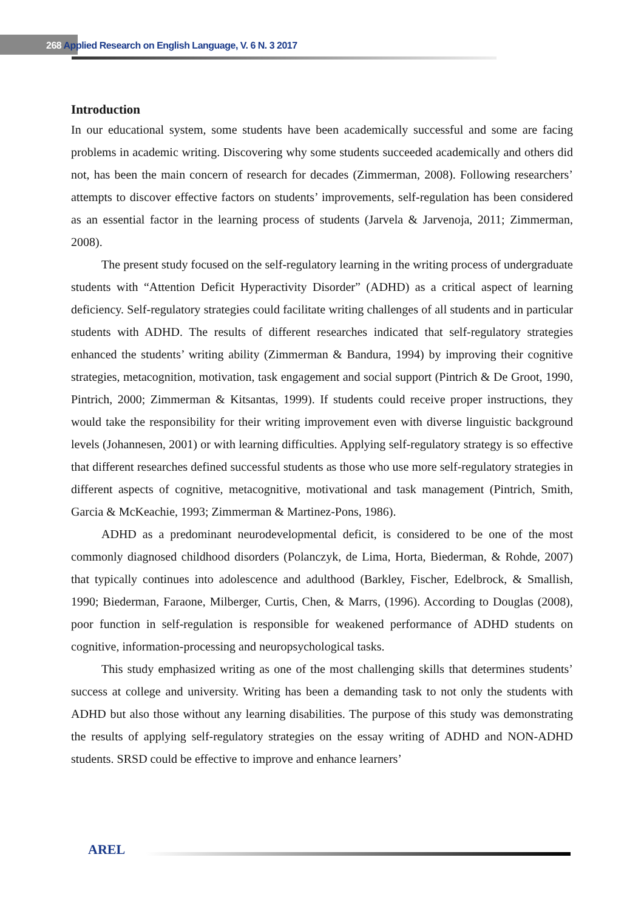268 Applied Research on English Language, V. 6 N. 3 2017
Introduction
In our educational system, some students have been academically successful and some are facing problems in academic writing. Discovering why some students succeeded academically and others did not, has been the main concern of research for decades (Zimmerman, 2008). Following researchers’ attempts to discover effective factors on students’ improvements, self-regulation has been considered as an essential factor in the learning process of students (Jarvela & Jarvenoja, 2011; Zimmerman, 2008).
The present study focused on the self-regulatory learning in the writing process of undergraduate students with “Attention Deficit Hyperactivity Disorder” (ADHD) as a critical aspect of learning deficiency. Self-regulatory strategies could facilitate writing challenges of all students and in particular students with ADHD. The results of different researches indicated that self-regulatory strategies enhanced the students’ writing ability (Zimmerman & Bandura, 1994) by improving their cognitive strategies, metacognition, motivation, task engagement and social support (Pintrich & De Groot, 1990, Pintrich, 2000; Zimmerman & Kitsantas, 1999). If students could receive proper instructions, they would take the responsibility for their writing improvement even with diverse linguistic background levels (Johannesen, 2001) or with learning difficulties. Applying self-regulatory strategy is so effective that different researches defined successful students as those who use more self-regulatory strategies in different aspects of cognitive, metacognitive, motivational and task management (Pintrich, Smith, Garcia & McKeachie, 1993; Zimmerman & Martinez-Pons, 1986).
ADHD as a predominant neurodevelopmental deficit, is considered to be one of the most commonly diagnosed childhood disorders (Polanczyk, de Lima, Horta, Biederman, & Rohde, 2007) that typically continues into adolescence and adulthood (Barkley, Fischer, Edelbrock, & Smallish, 1990; Biederman, Faraone, Milberger, Curtis, Chen, & Marrs, (1996). According to Douglas (2008), poor function in self-regulation is responsible for weakened performance of ADHD students on cognitive, information-processing and neuropsychological tasks.
This study emphasized writing as one of the most challenging skills that determines students’ success at college and university. Writing has been a demanding task to not only the students with ADHD but also those without any learning disabilities. The purpose of this study was demonstrating the results of applying self-regulatory strategies on the essay writing of ADHD and NON-ADHD students. SRSD could be effective to improve and enhance learners’
AREL